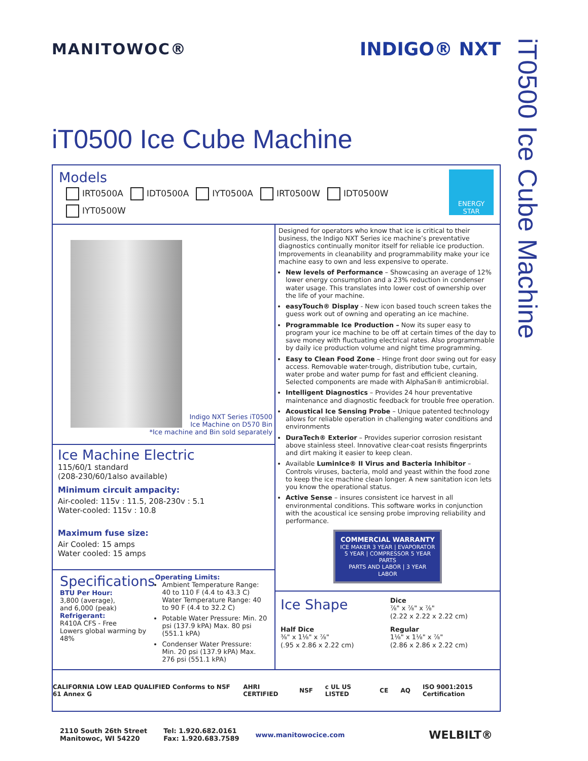MANITOWOC®
INDIGO® NXT
iT0500 Ice Cube Machine
Models
IRT0500A IDT0500A IYT0500A IRT0500W IDT0500W
IYT0500W
ENERGY STAR
Indigo NXT Series iT0500
Ice Machine on D570 Bin
*Ice machine and Bin sold separately
Ice Machine Electric
115/60/1 standard
(208-230/60/1also available)
Minimum circuit ampacity:
Air-cooled: 115v : 11.5, 208-230v : 5.1
Water-cooled: 115v : 10.8
Maximum fuse size:
Air Cooled: 15 amps
Water cooled: 15 amps
Specifications
BTU Per Hour:
3,800 (average),
and 6,000 (peak)
Refrigerant:
R410A CFS - Free
Lowers global warming by 48%
Operating Limits:
Ambient Temperature Range: 40 to 110 F (4.4 to 43.3 C) Water Temperature Range: 40 to 90 F (4.4 to 32.2 C)
Potable Water Pressure: Min. 20 psi (137.9 kPA) Max. 80 psi (551.1 kPA)
Condenser Water Pressure: Min. 20 psi (137.9 kPA) Max. 276 psi (551.1 kPA)
Designed for operators who know that ice is critical to their business, the Indigo NXT Series ice machine’s preventative diagnostics continually monitor itself for reliable ice production. Improvements in cleanability and programmability make your ice machine easy to own and less expensive to operate.
New levels of Performance – Showcasing an average of 12% lower energy consumption and a 23% reduction in condenser water usage. This translates into lower cost of ownership over the life of your machine.
easyTouch® Display - New icon based touch screen takes the guess work out of owning and operating an ice machine.
Programmable Ice Production – Now its super easy to program your ice machine to be off at certain times of the day to save money with fluctuating electrical rates. Also programmable by daily ice production volume and night time programming.
Easy to Clean Food Zone – Hinge front door swing out for easy access. Removable water-trough, distribution tube, curtain, water probe and water pump for fast and efficient cleaning. Selected components are made with AlphaSan® antimicrobial.
Intelligent Diagnostics – Provides 24 hour preventative maintenance and diagnostic feedback for trouble free operation.
Acoustical Ice Sensing Probe – Unique patented technology allows for reliable operation in challenging water conditions and environments
DuraTech® Exterior – Provides superior corrosion resistant above stainless steel. Innovative clear-coat resists fingerprints and dirt making it easier to keep clean.
Available LuminIce® II Virus and Bacteria Inhibitor – Controls viruses, bacteria, mold and yeast within the food zone to keep the ice machine clean longer. A new sanitation icon lets you know the operational status.
Active Sense – insures consistent ice harvest in all environmental conditions. This software works in conjunction with the acoustical ice sensing probe improving reliability and performance.
COMMERCIAL WARRANTY
ICE MAKER 3 YEAR | EVAPORATOR 5 YEAR | COMPRESSOR 5 YEAR PARTS
PARTS AND LABOR | 3 YEAR LABOR
Ice Shape
Dice
⅞" x ⅞" x ⅞"
(2.22 x 2.22 x 2.22 cm)
Half Dice
⅜" x 1⅛" x ⅞"
(.95 x 2.86 x 2.22 cm)
Regular
1⅛" x 1⅛" x ⅞"
(2.86 x 2.86 x 2.22 cm)
CALIFORNIA LOW LEAD QUALIFIED Conforms to NSF 61 Annex G AHRI CERTIFIED NSF c UL US LISTED CE AQ ISO 9001:2015 Certification
2110 South 26th Street
Manitowoc, WI 54220
Tel: 1.920.682.0161
Fax: 1.920.683.7589
www.manitowocice.com
WELBILT®
iT0500 Ice Cube Machine